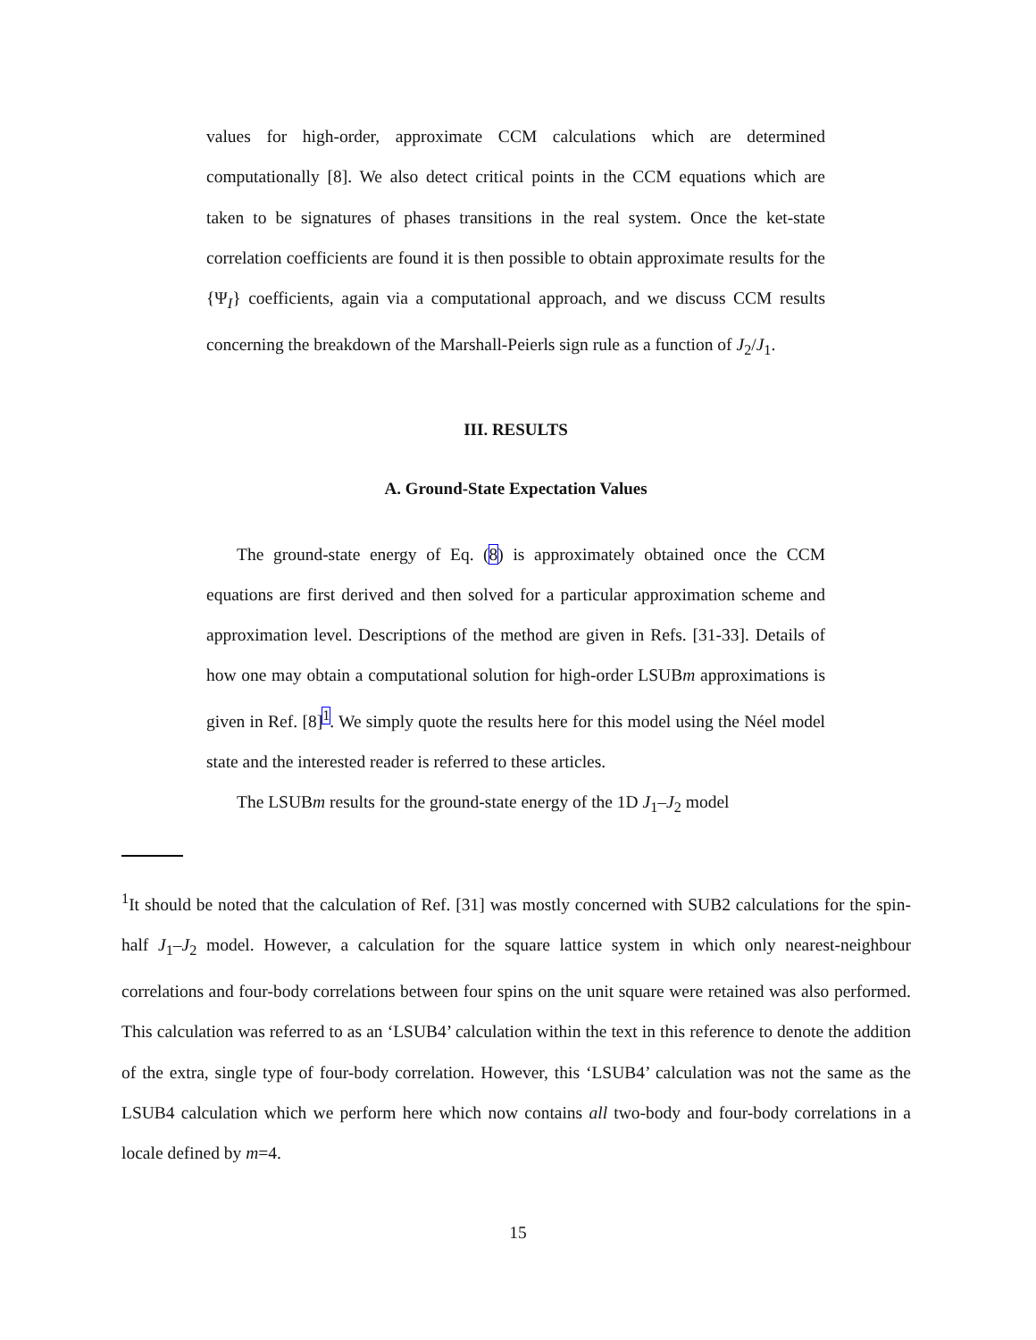values for high-order, approximate CCM calculations which are determined computationally [8]. We also detect critical points in the CCM equations which are taken to be signatures of phases transitions in the real system. Once the ket-state correlation coefficients are found it is then possible to obtain approximate results for the {Ψ<sub>I</sub>} coefficients, again via a computational approach, and we discuss CCM results concerning the breakdown of the Marshall-Peierls sign rule as a function of J<sub>2</sub>/J<sub>1</sub>.
III. RESULTS
A. Ground-State Expectation Values
The ground-state energy of Eq. (8) is approximately obtained once the CCM equations are first derived and then solved for a particular approximation scheme and approximation level. Descriptions of the method are given in Refs. [31-33]. Details of how one may obtain a computational solution for high-order LSUBm approximations is given in Ref. [8]<sup>1</sup>. We simply quote the results here for this model using the Néel model state and the interested reader is referred to these articles.
The LSUBm results for the ground-state energy of the 1D J<sub>1</sub>–J<sub>2</sub> model
<sup>1</sup> It should be noted that the calculation of Ref. [31] was mostly concerned with SUB2 calculations for the spin-half J<sub>1</sub>–J<sub>2</sub> model. However, a calculation for the square lattice system in which only nearest-neighbour correlations and four-body correlations between four spins on the unit square were retained was also performed. This calculation was referred to as an ‘LSUB4’ calculation within the text in this reference to denote the addition of the extra, single type of four-body correlation. However, this ‘LSUB4’ calculation was not the same as the LSUB4 calculation which we perform here which now contains all two-body and four-body correlations in a locale defined by m=4.
15